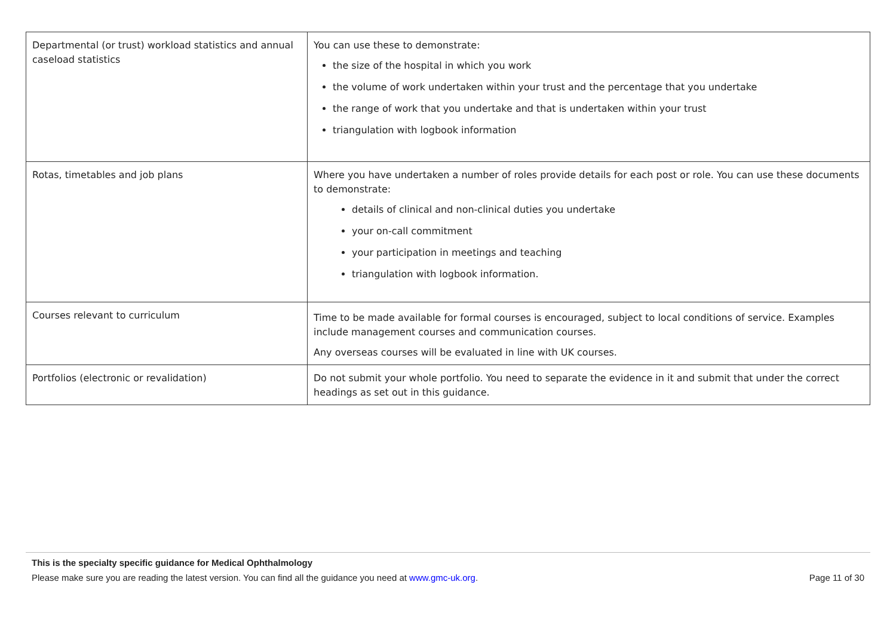| Departmental (or trust) workload statistics and annual caseload statistics | You can use these to demonstrate: the size of the hospital in which you work the volume of work undertaken within your trust and the percentage that you undertake the range of work that you undertake and that is undertaken within your trust triangulation with logbook information |
| Rotas, timetables and job plans | Where you have undertaken a number of roles provide details for each post or role. You can use these documents to demonstrate: details of clinical and non-clinical duties you undertake your on-call commitment your participation in meetings and teaching triangulation with logbook information. |
| Courses relevant to curriculum | Time to be made available for formal courses is encouraged, subject to local conditions of service. Examples include management courses and communication courses. Any overseas courses will be evaluated in line with UK courses. |
| Portfolios (electronic or revalidation) | Do not submit your whole portfolio. You need to separate the evidence in it and submit that under the correct headings as set out in this guidance. |
This is the specialty specific guidance for Medical Ophthalmology
Please make sure you are reading the latest version. You can find all the guidance you need at www.gmc-uk.org. Page 11 of 30